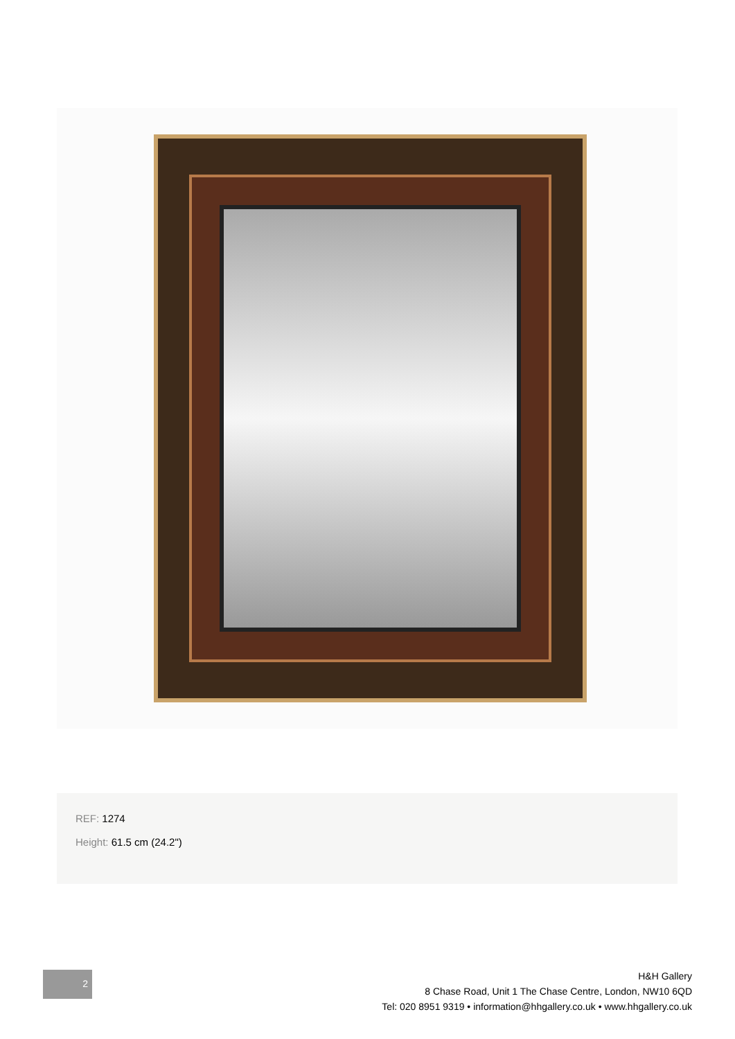REF: 1274
Height: 61.5 cm (24.2")
2
H&H Gallery
8 Chase Road, Unit 1 The Chase Centre, London, NW10 6QD
Tel: 020 8951 9319 • information@hhgallery.co.uk • www.hhgallery.co.uk